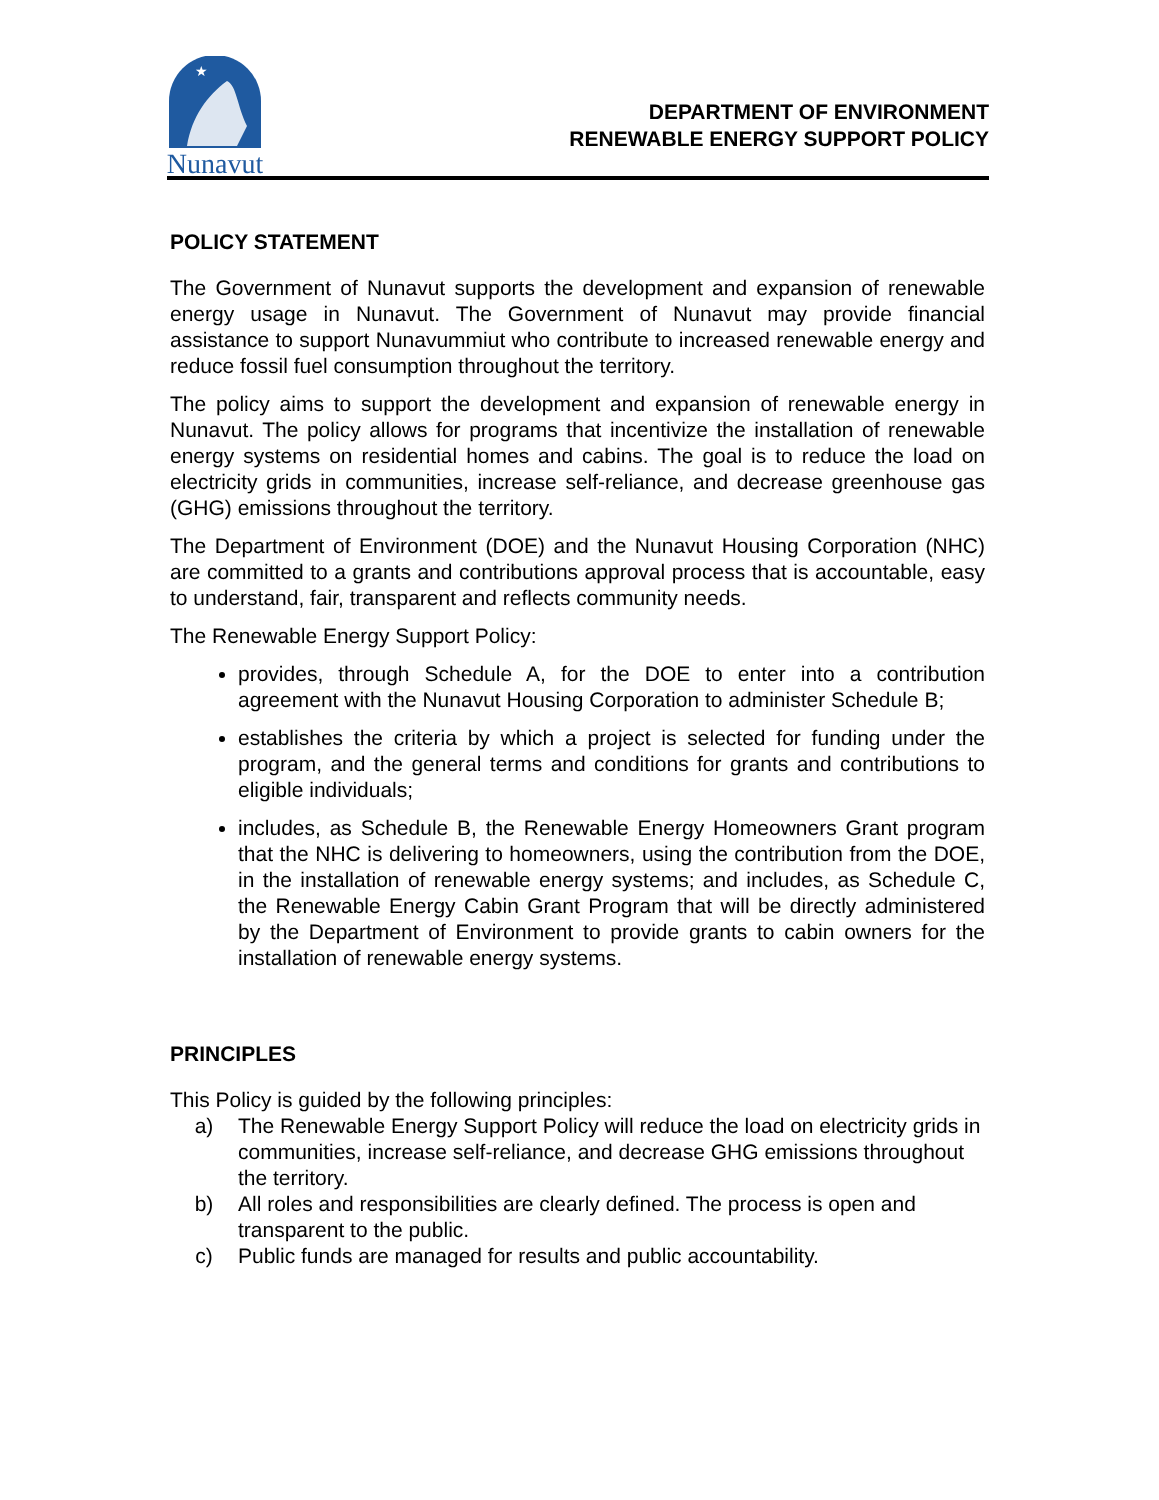★
Nunavut
DEPARTMENT OF ENVIRONMENT
RENEWABLE ENERGY SUPPORT POLICY
POLICY STATEMENT
The Government of Nunavut supports the development and expansion of renewable energy usage in Nunavut. The Government of Nunavut may provide financial assistance to support Nunavummiut who contribute to increased renewable energy and reduce fossil fuel consumption throughout the territory.
The policy aims to support the development and expansion of renewable energy in Nunavut. The policy allows for programs that incentivize the installation of renewable energy systems on residential homes and cabins. The goal is to reduce the load on electricity grids in communities, increase self-reliance, and decrease greenhouse gas (GHG) emissions throughout the territory.
The Department of Environment (DOE) and the Nunavut Housing Corporation (NHC) are committed to a grants and contributions approval process that is accountable, easy to understand, fair, transparent and reflects community needs.
The Renewable Energy Support Policy:
provides, through Schedule A, for the DOE to enter into a contribution agreement with the Nunavut Housing Corporation to administer Schedule B;
establishes the criteria by which a project is selected for funding under the program, and the general terms and conditions for grants and contributions to eligible individuals;
includes, as Schedule B, the Renewable Energy Homeowners Grant program that the NHC is delivering to homeowners, using the contribution from the DOE, in the installation of renewable energy systems; and includes, as Schedule C, the Renewable Energy Cabin Grant Program that will be directly administered by the Department of Environment to provide grants to cabin owners for the installation of renewable energy systems.
PRINCIPLES
This Policy is guided by the following principles:
a) The Renewable Energy Support Policy will reduce the load on electricity grids in communities, increase self-reliance, and decrease GHG emissions throughout the territory.
b) All roles and responsibilities are clearly defined. The process is open and transparent to the public.
c) Public funds are managed for results and public accountability.